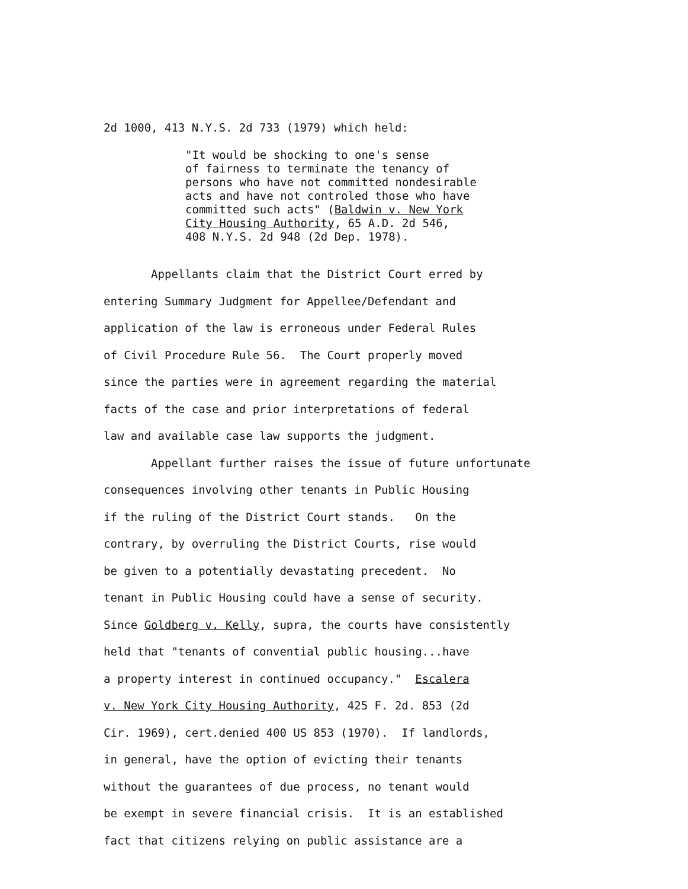2d 1000, 413 N.Y.S. 2d 733 (1979) which held:
"It would be shocking to one's sense
of fairness to terminate the tenancy of
persons who have not committed nondesirable
acts and have not controled those who have
committed such acts" (Baldwin v. New York
City Housing Authority, 65 A.D. 2d 546,
408 N.Y.S. 2d 948 (2d Dep. 1978).
Appellants claim that the District Court erred by entering Summary Judgment for Appellee/Defendant and application of the law is erroneous under Federal Rules of Civil Procedure Rule 56. The Court properly moved since the parties were in agreement regarding the material facts of the case and prior interpretations of federal law and available case law supports the judgment. Appellant further raises the issue of future unfortunate consequences involving other tenants in Public Housing if the ruling of the District Court stands. On the contrary, by overruling the District Courts, rise would be given to a potentially devastating precedent. No tenant in Public Housing could have a sense of security. Since Goldberg v. Kelly, supra, the courts have consistently held that "tenants of convential public housing...have a property interest in continued occupancy." Escalera v. New York City Housing Authority, 425 F. 2d. 853 (2d Cir. 1969), cert.denied 400 US 853 (1970). If landlords, in general, have the option of evicting their tenants without the guarantees of due process, no tenant would be exempt in severe financial crisis. It is an established fact that citizens relying on public assistance are a